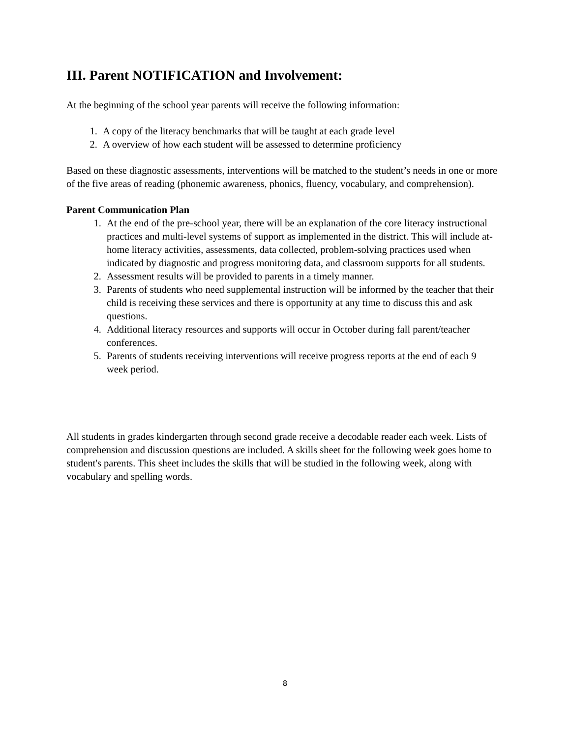III. Parent NOTIFICATION and Involvement:
At the beginning of the school year parents will receive the following information:
1. A copy of the literacy benchmarks that will be taught at each grade level
2. A overview of how each student will be assessed to determine proficiency
Based on these diagnostic assessments, interventions will be matched to the student’s needs in one or more of the five areas of reading (phonemic awareness, phonics, fluency, vocabulary, and comprehension).
Parent Communication Plan
1. At the end of the pre-school year, there will be an explanation of the core literacy instructional practices and multi-level systems of support as implemented in the district. This will include at-home literacy activities, assessments, data collected, problem-solving practices used when indicated by diagnostic and progress monitoring data, and classroom supports for all students.
2. Assessment results will be provided to parents in a timely manner.
3. Parents of students who need supplemental instruction will be informed by the teacher that their child is receiving these services and there is opportunity at any time to discuss this and ask questions.
4. Additional literacy resources and supports will occur in October during fall parent/teacher conferences.
5. Parents of students receiving interventions will receive progress reports at the end of each 9 week period.
All students in grades kindergarten through second grade receive a decodable reader each week. Lists of comprehension and discussion questions are included. A skills sheet for the following week goes home to student's parents. This sheet includes the skills that will be studied in the following week, along with vocabulary and spelling words.
8